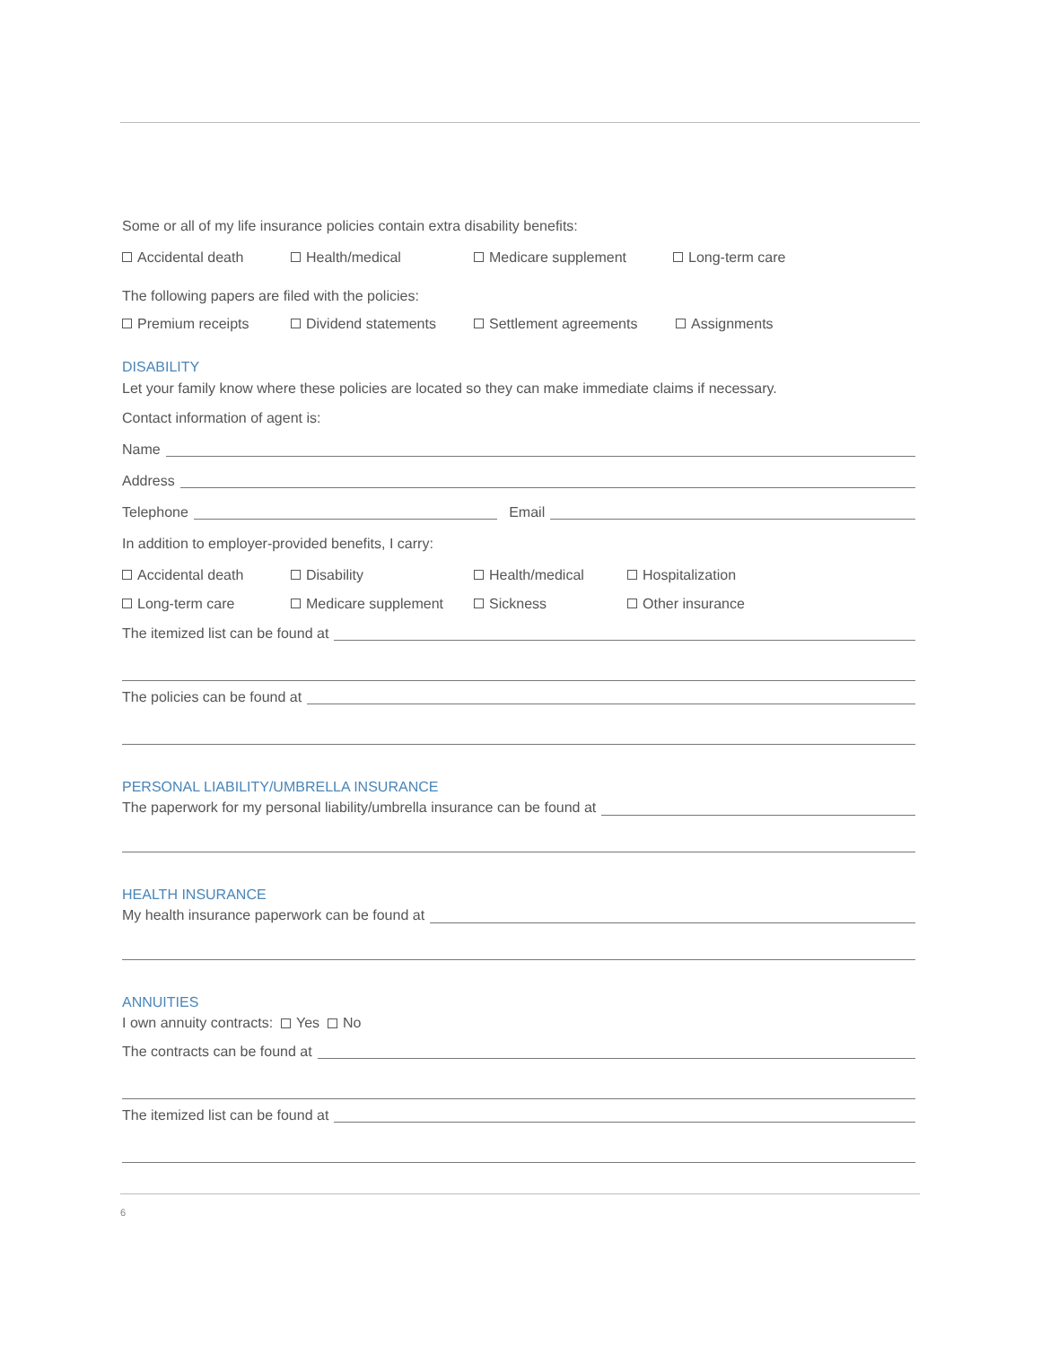Some or all of my life insurance policies contain extra disability benefits:
Accidental death Health/medical Medicare supplement Long-term care
The following papers are filed with the policies:
Premium receipts Dividend statements Settlement agreements Assignments
DISABILITY
Let your family know where these policies are located so they can make immediate claims if necessary.
Contact information of agent is:
Name
Address
Telephone Email
In addition to employer-provided benefits, I carry:
Accidental death Disability Health/medical Hospitalization
Long-term care Medicare supplement Sickness Other insurance
The itemized list can be found at
The policies can be found at
PERSONAL LIABILITY/UMBRELLA INSURANCE
The paperwork for my personal liability/umbrella insurance can be found at
HEALTH INSURANCE
My health insurance paperwork can be found at
ANNUITIES
I own annuity contracts: Yes No
The contracts can be found at
The itemized list can be found at
6